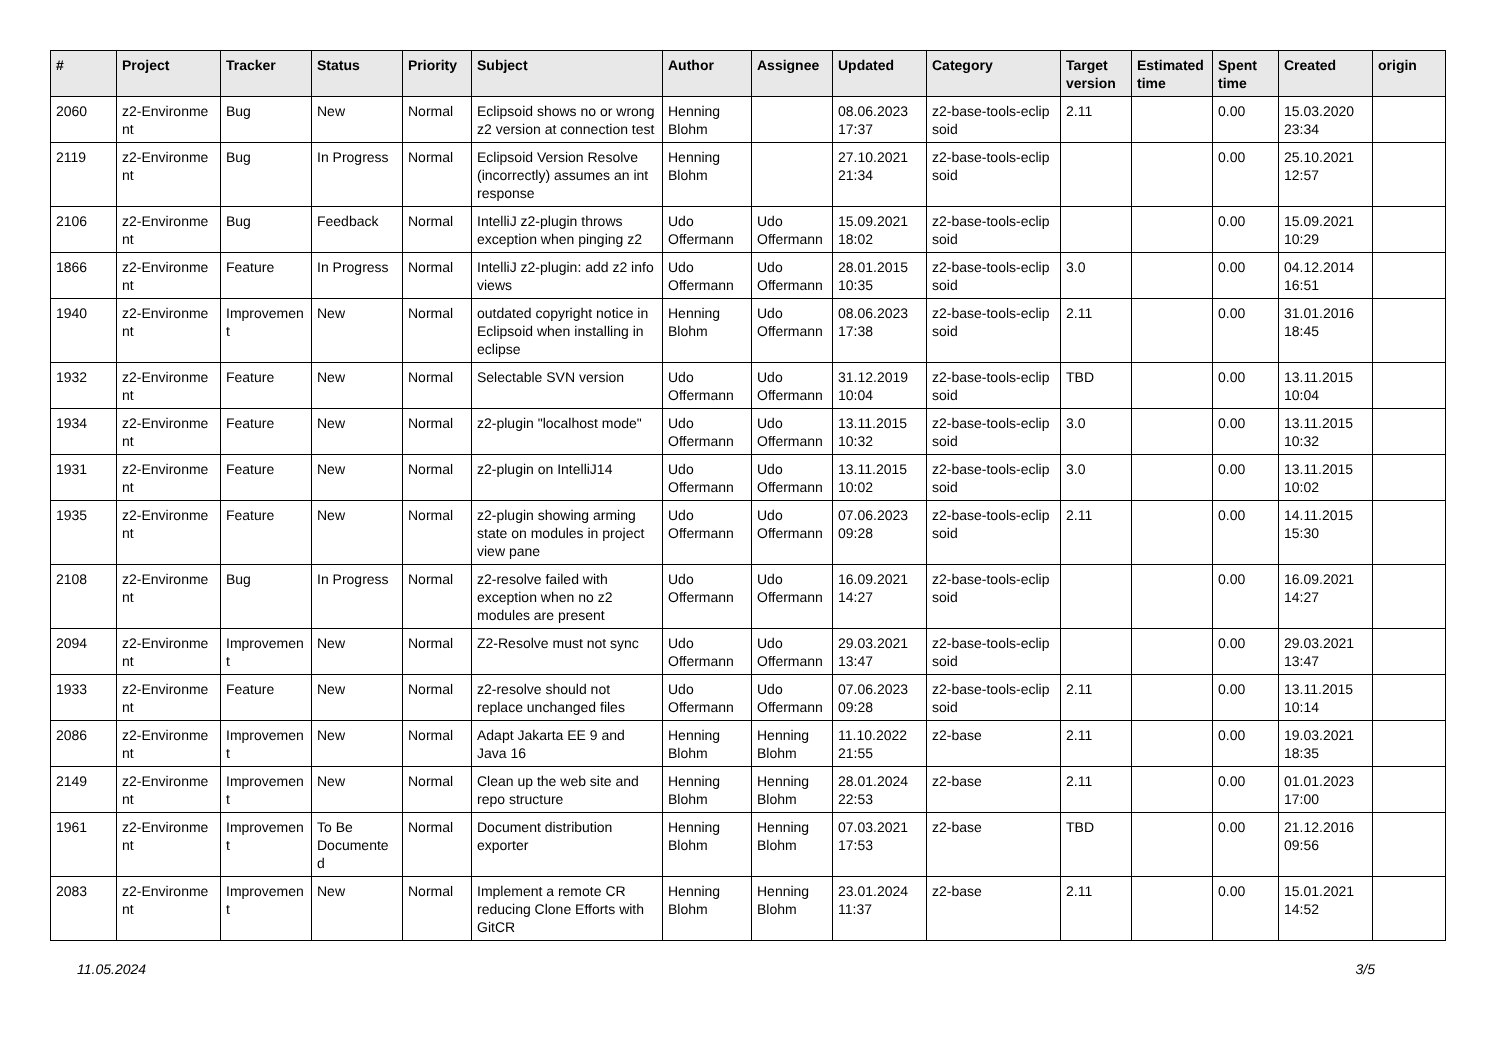| # | Project | Tracker | Status | Priority | Subject | Author | Assignee | Updated | Category | Target version | Estimated time | Spent time | Created | origin |
| --- | --- | --- | --- | --- | --- | --- | --- | --- | --- | --- | --- | --- | --- | --- |
| 2060 | z2-Environme nt | Bug | New | Normal | Eclipsoid shows no or wrong z2 version at connection test | Henning Blohm | | 08.06.2023 17:37 | z2-base-tools-eclip soid | 2.11 | | 0.00 | 15.03.2020 23:34 | |
| 2119 | z2-Environme nt | Bug | In Progress | Normal | Eclipsoid Version Resolve (incorrectly) assumes an int response | Henning Blohm | | 27.10.2021 21:34 | z2-base-tools-eclip soid | | | 0.00 | 25.10.2021 12:57 | |
| 2106 | z2-Environme nt | Bug | Feedback | Normal | IntelliJ z2-plugin throws exception when pinging z2 | Udo Offermann | Udo Offermann | 15.09.2021 18:02 | z2-base-tools-eclip soid | | | 0.00 | 15.09.2021 10:29 | |
| 1866 | z2-Environme nt | Feature | In Progress | Normal | IntelliJ z2-plugin: add z2 info views | Udo Offermann | Udo Offermann | 28.01.2015 10:35 | z2-base-tools-eclip soid | 3.0 | | 0.00 | 04.12.2014 16:51 | |
| 1940 | z2-Environme nt | Improvemen t | New | Normal | outdated copyright notice in Eclipsoid when installing in eclipse | Henning Blohm | Udo Offermann | 08.06.2023 17:38 | z2-base-tools-eclip soid | 2.11 | | 0.00 | 31.01.2016 18:45 | |
| 1932 | z2-Environme nt | Feature | New | Normal | Selectable SVN version | Udo Offermann | Udo Offermann | 31.12.2019 10:04 | z2-base-tools-eclip soid | TBD | | 0.00 | 13.11.2015 10:04 | |
| 1934 | z2-Environme nt | Feature | New | Normal | z2-plugin "localhost mode" | Udo Offermann | Udo Offermann | 13.11.2015 10:32 | z2-base-tools-eclip soid | 3.0 | | 0.00 | 13.11.2015 10:32 | |
| 1931 | z2-Environme nt | Feature | New | Normal | z2-plugin on IntelliJ14 | Udo Offermann | Udo Offermann | 13.11.2015 10:02 | z2-base-tools-eclip soid | 3.0 | | 0.00 | 13.11.2015 10:02 | |
| 1935 | z2-Environme nt | Feature | New | Normal | z2-plugin showing arming state on modules in project view pane | Udo Offermann | Udo Offermann | 07.06.2023 09:28 | z2-base-tools-eclip soid | 2.11 | | 0.00 | 14.11.2015 15:30 | |
| 2108 | z2-Environme nt | Bug | In Progress | Normal | z2-resolve failed with exception when no z2 modules are present | Udo Offermann | Udo Offermann | 16.09.2021 14:27 | z2-base-tools-eclip soid | | | 0.00 | 16.09.2021 14:27 | |
| 2094 | z2-Environme nt | Improvemen t | New | Normal | Z2-Resolve must not sync | Udo Offermann | Udo Offermann | 29.03.2021 13:47 | z2-base-tools-eclip soid | | | 0.00 | 29.03.2021 13:47 | |
| 1933 | z2-Environme nt | Feature | New | Normal | z2-resolve should not replace unchanged files | Udo Offermann | Udo Offermann | 07.06.2023 09:28 | z2-base-tools-eclip soid | 2.11 | | 0.00 | 13.11.2015 10:14 | |
| 2086 | z2-Environme nt | Improvemen t | New | Normal | Adapt Jakarta EE 9 and Java 16 | Henning Blohm | Henning Blohm | 11.10.2022 21:55 | z2-base | 2.11 | | 0.00 | 19.03.2021 18:35 | |
| 2149 | z2-Environme nt | Improvemen t | New | Normal | Clean up the web site and repo structure | Henning Blohm | Henning Blohm | 28.01.2024 22:53 | z2-base | 2.11 | | 0.00 | 01.01.2023 17:00 | |
| 1961 | z2-Environme nt | Improvemen t | To Be Documente d | Normal | Document distribution exporter | Henning Blohm | Henning Blohm | 07.03.2021 17:53 | z2-base | TBD | | 0.00 | 21.12.2016 09:56 | |
| 2083 | z2-Environme nt | Improvemen t | New | Normal | Implement a remote CR reducing Clone Efforts with GitCR | Henning Blohm | Henning Blohm | 23.01.2024 11:37 | z2-base | 2.11 | | 0.00 | 15.01.2021 14:52 | |
11.05.2024 3/5